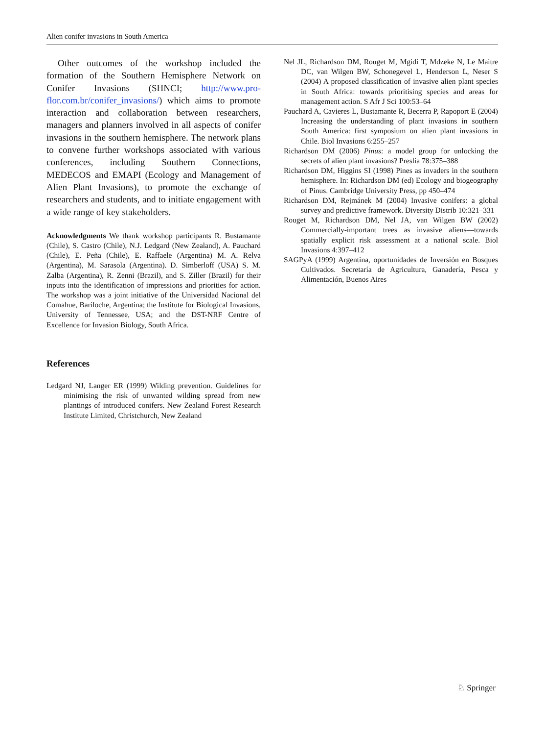Alien conifer invasions in South America
Other outcomes of the workshop included the formation of the Southern Hemisphere Network on Conifer Invasions (SHNCI; http://www.pro-flor.com.br/conifer_invasions/) which aims to promote interaction and collaboration between researchers, managers and planners involved in all aspects of conifer invasions in the southern hemisphere. The network plans to convene further workshops associated with various conferences, including Southern Connections, MEDECOS and EMAPI (Ecology and Management of Alien Plant Invasions), to promote the exchange of researchers and students, and to initiate engagement with a wide range of key stakeholders.
Acknowledgments We thank workshop participants R. Bustamante (Chile), S. Castro (Chile), N.J. Ledgard (New Zealand), A. Pauchard (Chile), E. Peña (Chile), E. Raffaele (Argentina) M. A. Relva (Argentina), M. Sarasola (Argentina). D. Simberloff (USA) S. M. Zalba (Argentina), R. Zenni (Brazil), and S. Ziller (Brazil) for their inputs into the identification of impressions and priorities for action. The workshop was a joint initiative of the Universidad Nacional del Comahue, Bariloche, Argentina; the Institute for Biological Invasions, University of Tennessee, USA; and the DST-NRF Centre of Excellence for Invasion Biology, South Africa.
References
Ledgard NJ, Langer ER (1999) Wilding prevention. Guidelines for minimising the risk of unwanted wilding spread from new plantings of introduced conifers. New Zealand Forest Research Institute Limited, Christchurch, New Zealand
Nel JL, Richardson DM, Rouget M, Mgidi T, Mdzeke N, Le Maitre DC, van Wilgen BW, Schonegevel L, Henderson L, Neser S (2004) A proposed classification of invasive alien plant species in South Africa: towards prioritising species and areas for management action. S Afr J Sci 100:53–64
Pauchard A, Cavieres L, Bustamante R, Becerra P, Rapoport E (2004) Increasing the understanding of plant invasions in southern South America: first symposium on alien plant invasions in Chile. Biol Invasions 6:255–257
Richardson DM (2006) Pinus: a model group for unlocking the secrets of alien plant invasions? Preslia 78:375–388
Richardson DM, Higgins SI (1998) Pines as invaders in the southern hemisphere. In: Richardson DM (ed) Ecology and biogeography of Pinus. Cambridge University Press, pp 450–474
Richardson DM, Rejmánek M (2004) Invasive conifers: a global survey and predictive framework. Diversity Distrib 10:321–331
Rouget M, Richardson DM, Nel JA, van Wilgen BW (2002) Commercially-important trees as invasive aliens—towards spatially explicit risk assessment at a national scale. Biol Invasions 4:397–412
SAGPyA (1999) Argentina, oportunidades de Inversión en Bosques Cultivados. Secretaría de Agricultura, Ganadería, Pesca y Alimentación, Buenos Aires
♘ Springer